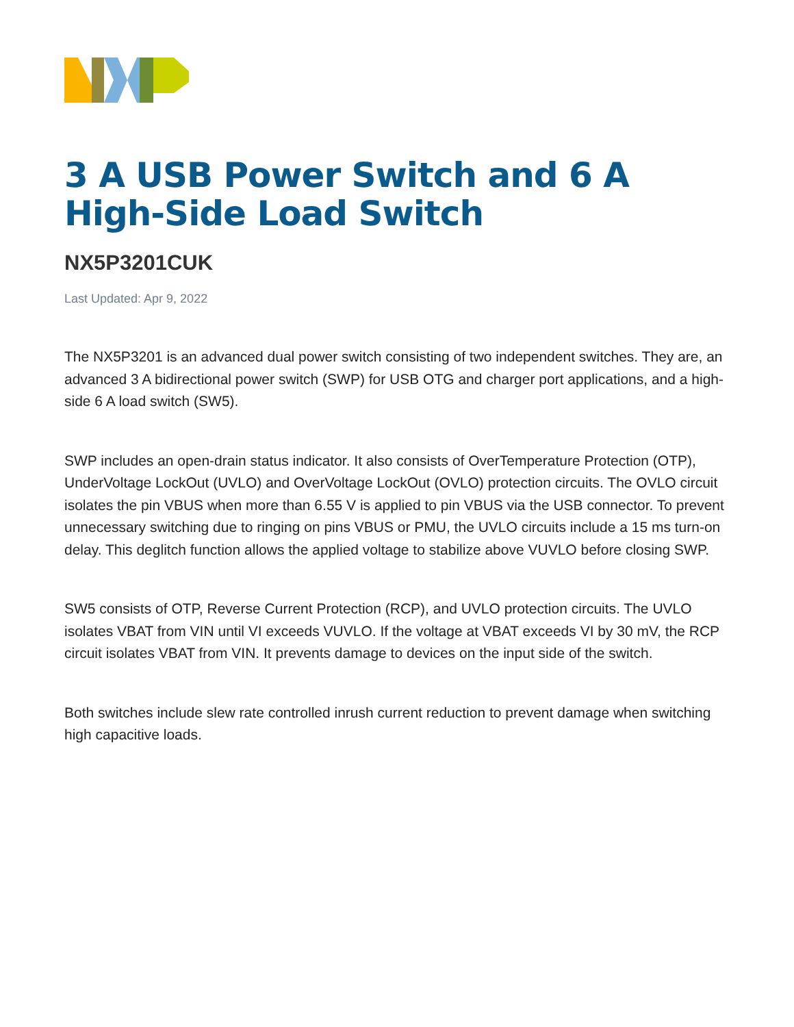3 A USB Power Switch and 6 A High-Side Load Switch
NX5P3201CUK
Last Updated: Apr 9, 2022
The NX5P3201 is an advanced dual power switch consisting of two independent switches. They are, an advanced 3 A bidirectional power switch (SWP) for USB OTG and charger port applications, and a high-side 6 A load switch (SW5).
SWP includes an open-drain status indicator. It also consists of OverTemperature Protection (OTP), UnderVoltage LockOut (UVLO) and OverVoltage LockOut (OVLO) protection circuits. The OVLO circuit isolates the pin VBUS when more than 6.55 V is applied to pin VBUS via the USB connector. To prevent unnecessary switching due to ringing on pins VBUS or PMU, the UVLO circuits include a 15 ms turn-on delay. This deglitch function allows the applied voltage to stabilize above VUVLO before closing SWP.
SW5 consists of OTP, Reverse Current Protection (RCP), and UVLO protection circuits. The UVLO isolates VBAT from VIN until VI exceeds VUVLO. If the voltage at VBAT exceeds VI by 30 mV, the RCP circuit isolates VBAT from VIN. It prevents damage to devices on the input side of the switch.
Both switches include slew rate controlled inrush current reduction to prevent damage when switching high capacitive loads.